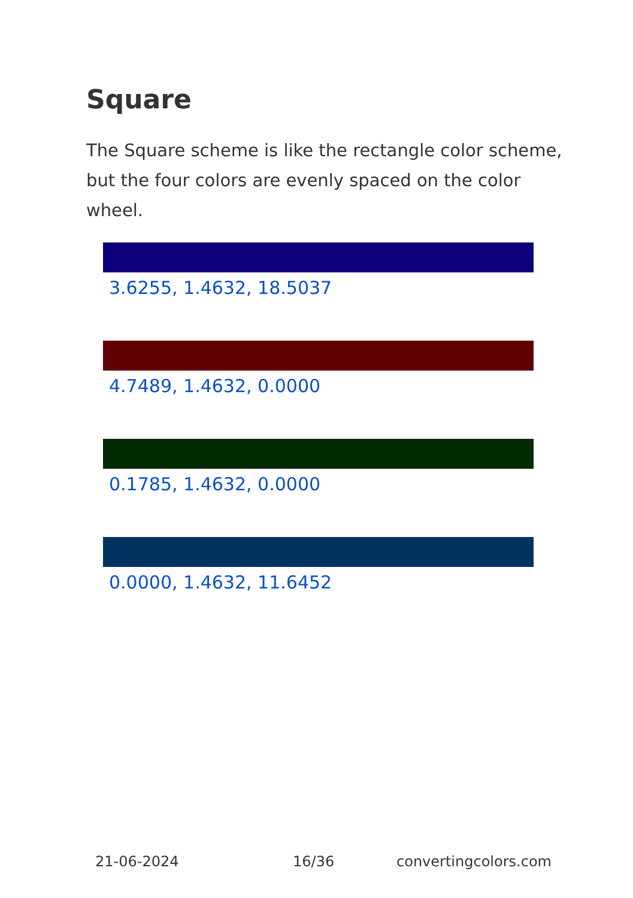Square
The Square scheme is like the rectangle color scheme, but the four colors are evenly spaced on the color wheel.
3.6255, 1.4632, 18.5037
4.7489, 1.4632, 0.0000
0.1785, 1.4632, 0.0000
0.0000, 1.4632, 11.6452
21-06-2024 16/36 convertingcolors.com